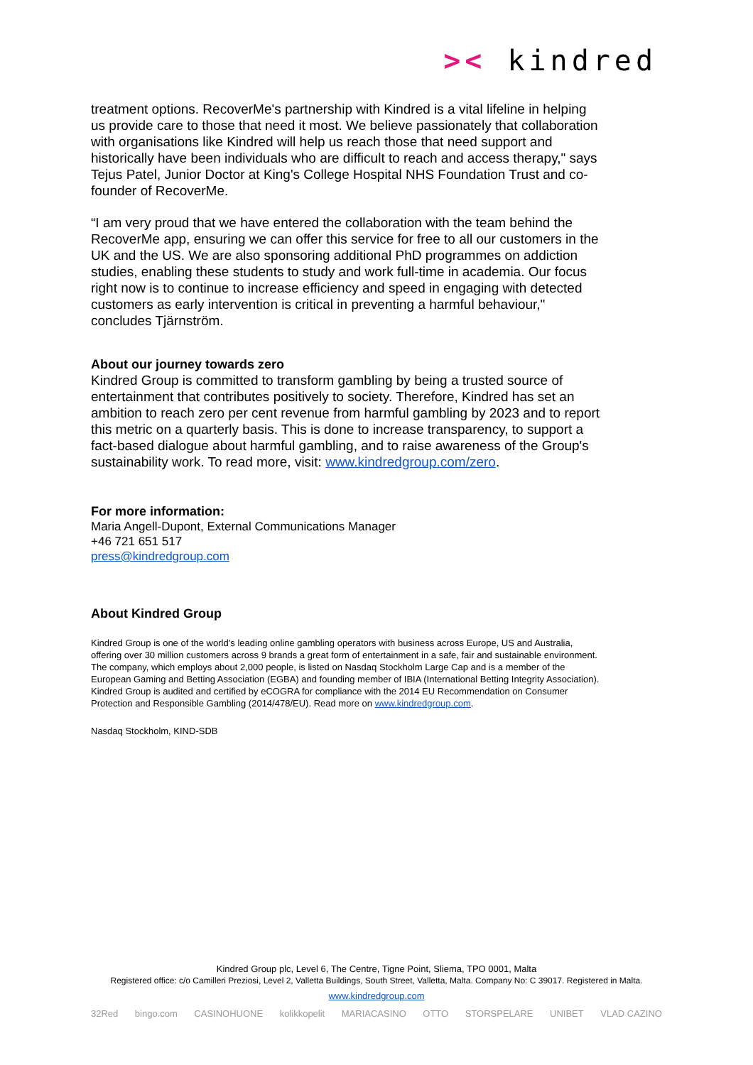>< kindred
treatment options. RecoverMe's partnership with Kindred is a vital lifeline in helping us provide care to those that need it most. We believe passionately that collaboration with organisations like Kindred will help us reach those that need support and historically have been individuals who are difficult to reach and access therapy," says Tejus Patel, Junior Doctor at King's College Hospital NHS Foundation Trust and co-founder of RecoverMe.
“I am very proud that we have entered the collaboration with the team behind the RecoverMe app, ensuring we can offer this service for free to all our customers in the UK and the US. We are also sponsoring additional PhD programmes on addiction studies, enabling these students to study and work full-time in academia. Our focus right now is to continue to increase efficiency and speed in engaging with detected customers as early intervention is critical in preventing a harmful behaviour," concludes Tjärnström.
About our journey towards zero
Kindred Group is committed to transform gambling by being a trusted source of entertainment that contributes positively to society. Therefore, Kindred has set an ambition to reach zero per cent revenue from harmful gambling by 2023 and to report this metric on a quarterly basis. This is done to increase transparency, to support a fact-based dialogue about harmful gambling, and to raise awareness of the Group's sustainability work. To read more, visit: www.kindredgroup.com/zero.
For more information:
Maria Angell-Dupont, External Communications Manager
+46 721 651 517
press@kindredgroup.com
About Kindred Group
Kindred Group is one of the world’s leading online gambling operators with business across Europe, US and Australia, offering over 30 million customers across 9 brands a great form of entertainment in a safe, fair and sustainable environment. The company, which employs about 2,000 people, is listed on Nasdaq Stockholm Large Cap and is a member of the European Gaming and Betting Association (EGBA) and founding member of IBIA (International Betting Integrity Association). Kindred Group is audited and certified by eCOGRA for compliance with the 2014 EU Recommendation on Consumer Protection and Responsible Gambling (2014/478/EU). Read more on www.kindredgroup.com.
Nasdaq Stockholm, KIND-SDB
Kindred Group plc, Level 6, The Centre, Tigne Point, Sliema, TPO 0001, Malta
Registered office: c/o Camilleri Preziosi, Level 2, Valletta Buildings, South Street, Valletta, Malta. Company No: C 39017. Registered in Malta.
www.kindredgroup.com
32Red bingo.com CASINOHUONE kolikkopelit MARIACASINO OTTO STORSPELARE UNIBET VLAD CAZINO